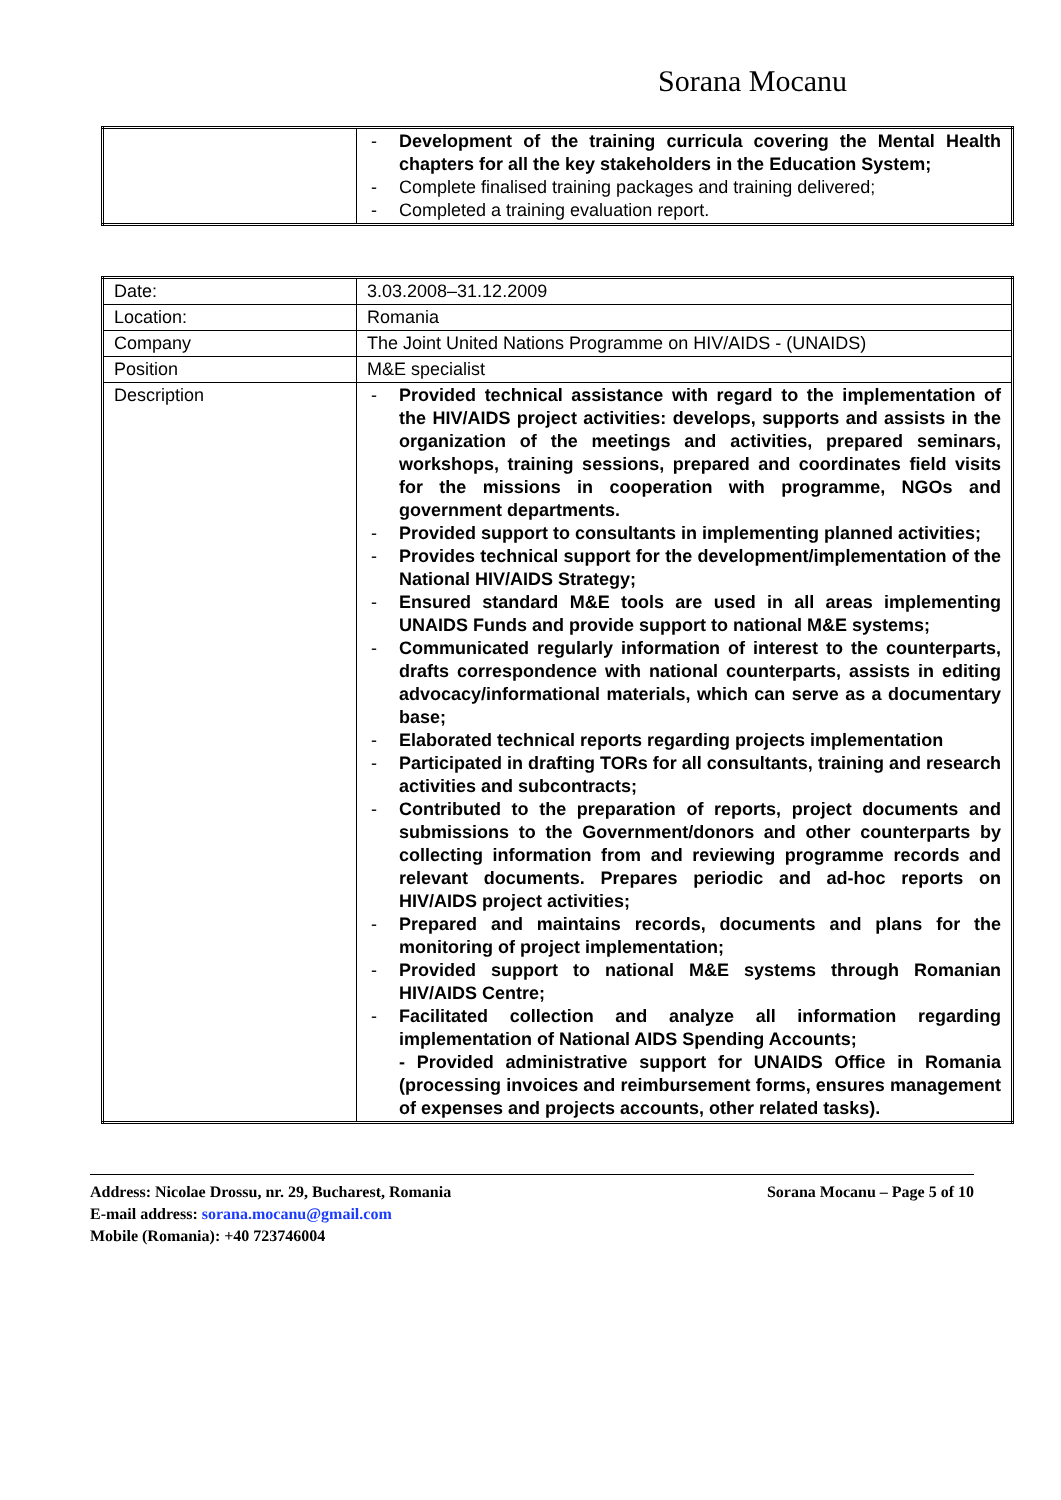Sorana Mocanu
| | - Development of the training curricula covering the Mental Health chapters for all the key stakeholders in the Education System; - Complete finalised training packages and training delivered; - Completed a training evaluation report. |
| Date: | 3.03.2008–31.12.2009 |
| Location: | Romania |
| Company | The Joint United Nations Programme on HIV/AIDS - (UNAIDS) |
| Position | M&E specialist |
| Description | - Provided technical assistance with regard to the implementation of the HIV/AIDS project activities: develops, supports and assists in the organization of the meetings and activities, prepared seminars, workshops, training sessions, prepared and coordinates field visits for the missions in cooperation with programme, NGOs and government departments. - Provided support to consultants in implementing planned activities; - Provides technical support for the development/implementation of the National HIV/AIDS Strategy; - Ensured standard M&E tools are used in all areas implementing UNAIDS Funds and provide support to national M&E systems; - Communicated regularly information of interest to the counterparts, drafts correspondence with national counterparts, assists in editing advocacy/informational materials, which can serve as a documentary base; - Elaborated technical reports regarding projects implementation - Participated in drafting TORs for all consultants, training and research activities and subcontracts; - Contributed to the preparation of reports, project documents and submissions to the Government/donors and other counterparts by collecting information from and reviewing programme records and relevant documents. Prepares periodic and ad-hoc reports on HIV/AIDS project activities; - Prepared and maintains records, documents and plans for the monitoring of project implementation; - Provided support to national M&E systems through Romanian HIV/AIDS Centre; - Facilitated collection and analyze all information regarding implementation of National AIDS Spending Accounts; - Provided administrative support for UNAIDS Office in Romania (processing invoices and reimbursement forms, ensures management of expenses and projects accounts, other related tasks). |
Sorana Mocanu – Page 5 of 10 Address: Nicolae Drossu, nr. 29, Bucharest, Romania
E-mail address: sorana.mocanu@gmail.com
Mobile (Romania): +40 723746004